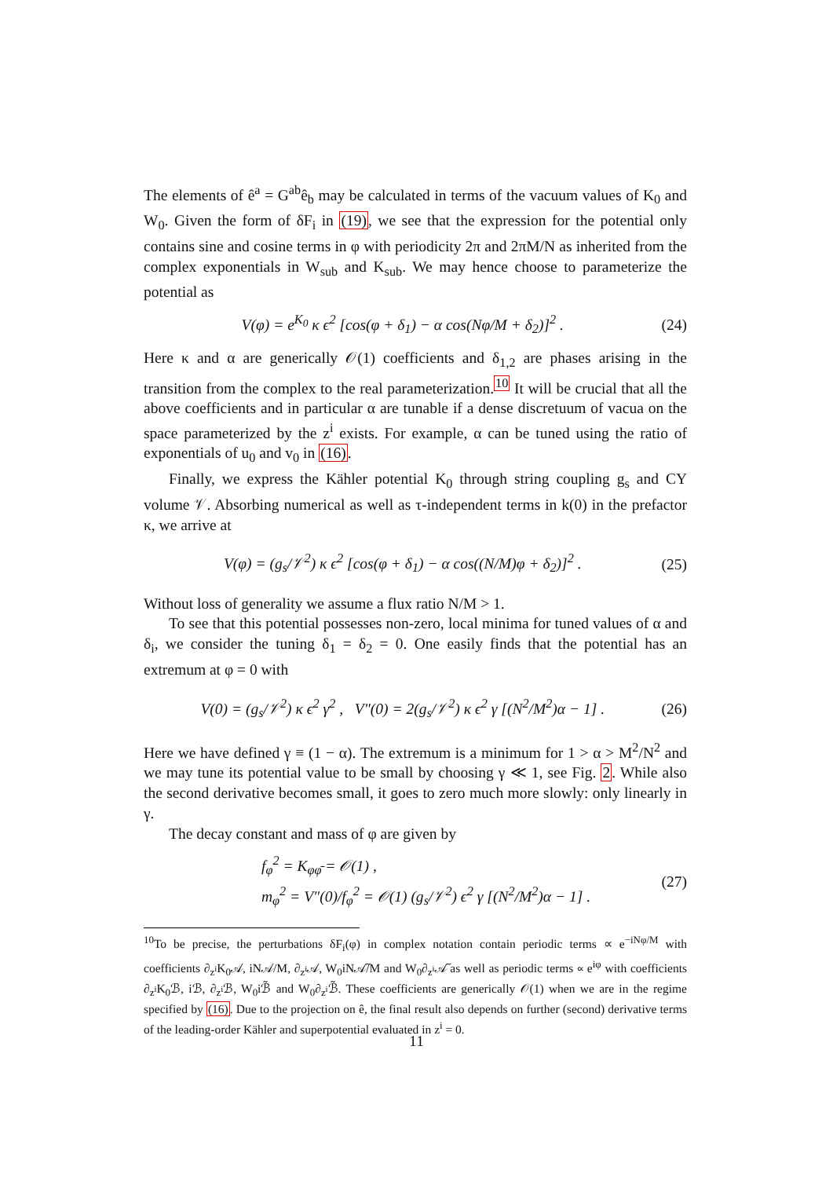The elements of ê<sup>a</sup> = G<sup>ab</sup>ê<sub>b</sub> may be calculated in terms of the vacuum values of K<sub>0</sub> and W<sub>0</sub>. Given the form of δF<sub>i</sub> in (19), we see that the expression for the potential only contains sine and cosine terms in φ with periodicity 2π and 2πM/N as inherited from the complex exponentials in W<sub>sub</sub> and K<sub>sub</sub>. We may hence choose to parameterize the potential as
V(φ) = e<sup>K<sub>0</sub></sup> κ ϵ<sup>2</sup> [cos(φ + δ<sub>1</sub>) − α cos(Nφ/M + δ<sub>2</sub>)]<sup>2</sup> . (24)
Here κ and α are generically 𝒪(1) coefficients and δ<sub>1,2</sub> are phases arising in the transition from the complex to the real parameterization.<sup>10</sup> It will be crucial that all the above coefficients and in particular α are tunable if a dense discretuum of vacua on the space parameterized by the z<sup>i</sup> exists. For example, α can be tuned using the ratio of exponentials of u<sub>0</sub> and v<sub>0</sub> in (16).
Finally, we express the Kähler potential K<sub>0</sub> through string coupling g<sub>s</sub> and CY volume 𝒱. Absorbing numerical as well as τ-independent terms in k(0) in the prefactor κ, we arrive at
V(φ) = (g<sub>s</sub>/𝒱<sup>2</sup>) κ ϵ<sup>2</sup> [cos(φ + δ<sub>1</sub>) − α cos((N/M)φ + δ<sub>2</sub>)]<sup>2</sup> . (25)
Without loss of generality we assume a flux ratio N/M > 1.
To see that this potential possesses non-zero, local minima for tuned values of α and δ<sub>i</sub>, we consider the tuning δ<sub>1</sub> = δ<sub>2</sub> = 0. One easily finds that the potential has an extremum at φ = 0 with
V(0) = (g<sub>s</sub>/𝒱<sup>2</sup>) κ ϵ<sup>2</sup> γ<sup>2</sup> , V″(0) = 2(g<sub>s</sub>/𝒱<sup>2</sup>) κ ϵ<sup>2</sup> γ [(N<sup>2</sup>/M<sup>2</sup>)α − 1] . (26)
Here we have defined γ ≡ (1 − α). The extremum is a minimum for 1 > α > M<sup>2</sup>/N<sup>2</sup> and we may tune its potential value to be small by choosing γ ≪ 1, see Fig. 2. While also the second derivative becomes small, it goes to zero much more slowly: only linearly in γ.
The decay constant and mass of φ are given by
f<sub>φ</sub><sup>2</sup> = K<sub>φφ̄</sub> = 𝒪(1) ,
m<sub>φ</sub><sup>2</sup> = V″(0)/f<sub>φ</sub><sup>2</sup> = 𝒪(1) (g<sub>s</sub>/𝒱<sup>2</sup>) ϵ<sup>2</sup> γ [(N<sup>2</sup>/M<sup>2</sup>)α − 1] . (27)
<sup>10</sup> To be precise, the perturbations δF<sub>i</sub>(φ) in complex notation contain periodic terms ∝ e<sup>−iNφ/M</sup> with coefficients ∂<sub>z<sup>i</sup></sub>K<sub>0</sub>𝒜, iN𝒜/M, ∂<sub>z<sup>i</sup></sub>𝒜, W<sub>0</sub>iN𝒜̃/M and W<sub>0</sub>∂<sub>z<sup>i</sup></sub>𝒜̃ as well as periodic terms ∝ e<sup>iφ</sup> with coefficients ∂<sub>z<sup>i</sup></sub>K<sub>0</sub>ℬ, iℬ, ∂<sub>z<sup>i</sup></sub>ℬ, W<sub>0</sub>iℬ̃ and W<sub>0</sub>∂<sub>z<sup>i</sup></sub>ℬ̃. These coefficients are generically 𝒪(1) when we are in the regime specified by (16). Due to the projection on ê, the final result also depends on further (second) derivative terms of the leading-order Kähler and superpotential evaluated in z<sup>i</sup> = 0.
11